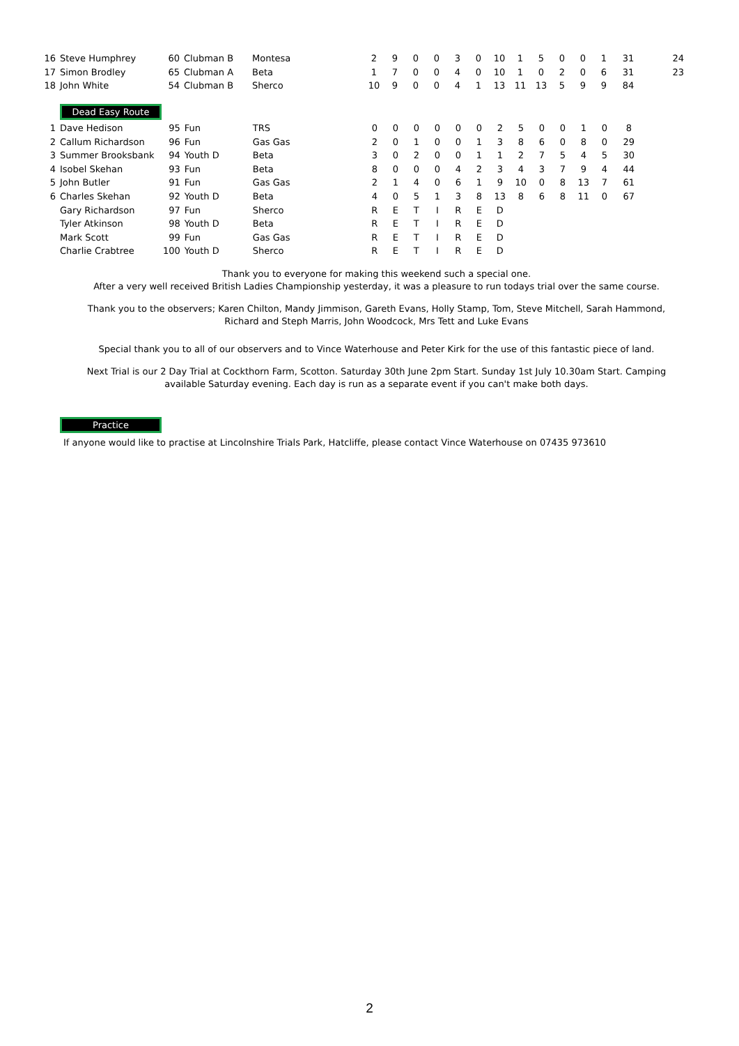| 16 | Steve Humphrey | 60 | Clubman B | Montesa | 2 | 9 | 0 | 0 | 3 | 0 | 10 | 1 | 5 | 0 | 0 | 1 | 31 | 24 |
| 17 | Simon Brodley | 65 | Clubman A | Beta | 1 | 7 | 0 | 0 | 4 | 0 | 10 | 1 | 0 | 2 | 0 | 6 | 31 | 23 |
| 18 | John White | 54 | Clubman B | Sherco | 10 | 9 | 0 | 0 | 4 | 1 | 13 | 11 | 13 | 5 | 9 | 9 | 84 | |
Dead Easy Route
| 1 | Dave Hedison | 95 | Fun | TRS | 0 | 0 | 0 | 0 | 0 | 0 | 2 | 5 | 0 | 0 | 1 | 0 | 8 |
| 2 | Callum Richardson | 96 | Fun | Gas Gas | 2 | 0 | 1 | 0 | 0 | 1 | 3 | 8 | 6 | 0 | 8 | 0 | 29 |
| 3 | Summer Brooksbank | 94 | Youth D | Beta | 3 | 0 | 2 | 0 | 0 | 1 | 1 | 2 | 7 | 5 | 4 | 5 | 30 |
| 4 | Isobel Skehan | 93 | Fun | Beta | 8 | 0 | 0 | 0 | 4 | 2 | 3 | 4 | 3 | 7 | 9 | 4 | 44 |
| 5 | John Butler | 91 | Fun | Gas Gas | 2 | 1 | 4 | 0 | 6 | 1 | 9 | 10 | 0 | 8 | 13 | 7 | 61 |
| 6 | Charles Skehan | 92 | Youth D | Beta | 4 | 0 | 5 | 1 | 3 | 8 | 13 | 8 | 6 | 8 | 11 | 0 | 67 |
| | Gary Richardson | 97 | Fun | Sherco | R | E | T | I | R | E | D | | | | | | |
| | Tyler Atkinson | 98 | Youth D | Beta | R | E | T | I | R | E | D | | | | | | |
| | Mark Scott | 99 | Fun | Gas Gas | R | E | T | I | R | E | D | | | | | | |
| | Charlie Crabtree | 100 | Youth D | Sherco | R | E | T | I | R | E | D | | | | | | |
Thank you to everyone for making this weekend such a special one.
After a very well received British Ladies Championship yesterday, it was a pleasure to run todays trial over the same course.
Thank you to the observers; Karen Chilton, Mandy Jimmison, Gareth Evans, Holly Stamp, Tom, Steve Mitchell, Sarah Hammond, Richard and Steph Marris, John Woodcock, Mrs Tett and Luke Evans
Special thank you to all of our observers and to Vince Waterhouse and Peter Kirk for the use of this fantastic piece of land.
Next Trial is our 2 Day Trial at Cockthorn Farm, Scotton. Saturday 30th June 2pm Start. Sunday 1st July 10.30am Start. Camping available Saturday evening. Each day is run as a separate event if you can't make both days.
Practice
If anyone would like to practise at Lincolnshire Trials Park, Hatcliffe, please contact Vince Waterhouse on 07435 973610
2